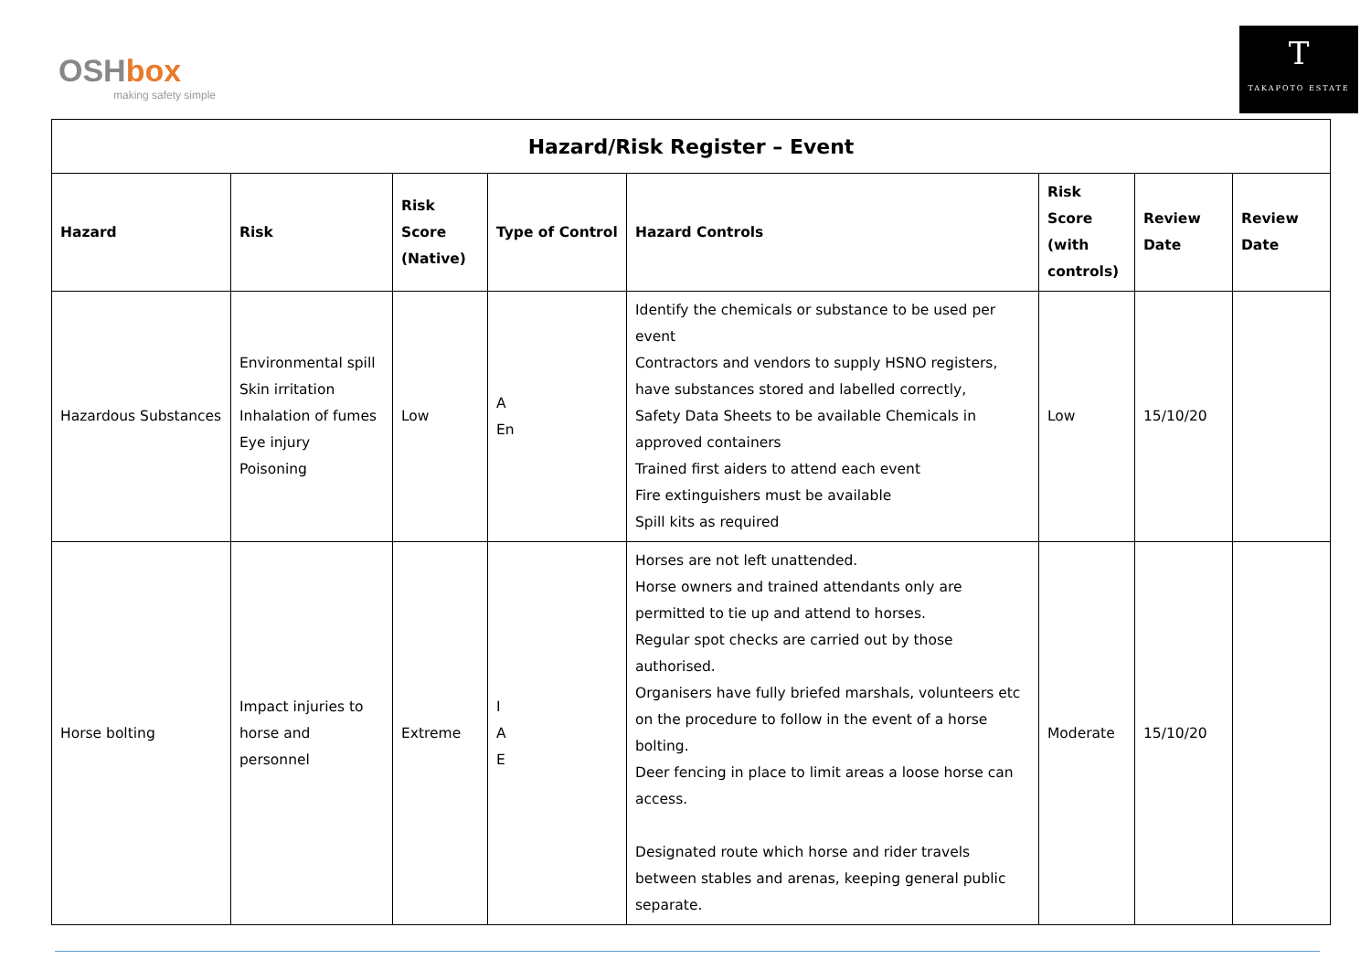OSHbox
making safety simple
T
TAKAPOTO ESTATE
| Hazard/Risk Register – Event | | | | | | | |
| --- | --- | --- | --- | --- | --- | --- | --- |
| Hazard | Risk | Risk Score (Native) | Type of Control | Hazard Controls | Risk Score (with controls) | Review Date | Review Date |
| Hazardous Substances | Environmental spill Skin irritation Inhalation of fumes Eye injury Poisoning | Low | A En | Identify the chemicals or substance to be used per event Contractors and vendors to supply HSNO registers, have substances stored and labelled correctly, Safety Data Sheets to be available Chemicals in approved containers Trained first aiders to attend each event Fire extinguishers must be available Spill kits as required | Low | 15/10/20 | |
| Horse bolting | Impact injuries to horse and personnel | Extreme | I A E | Horses are not left unattended. Horse owners and trained attendants only are permitted to tie up and attend to horses. Regular spot checks are carried out by those authorised. Organisers have fully briefed marshals, volunteers etc on the procedure to follow in the event of a horse bolting. Deer fencing in place to limit areas a loose horse can access. Designated route which horse and rider travels between stables and arenas, keeping general public separate. | Moderate | 15/10/20 | |